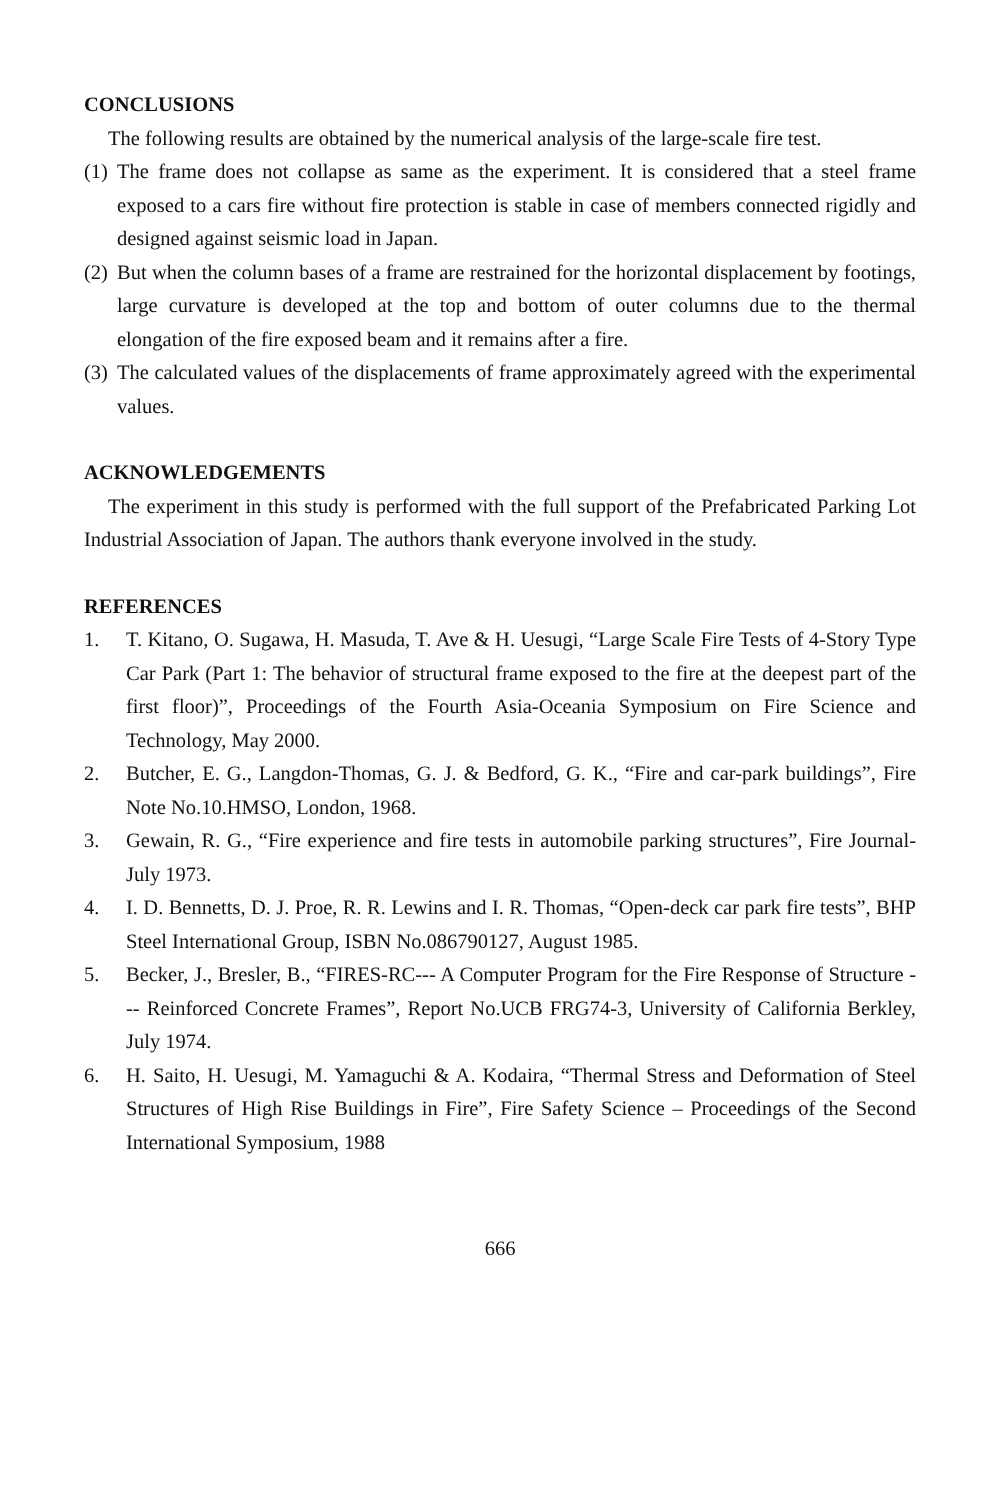CONCLUSIONS
The following results are obtained by the numerical analysis of the large-scale fire test.
(1) The frame does not collapse as same as the experiment. It is considered that a steel frame exposed to a cars fire without fire protection is stable in case of members connected rigidly and designed against seismic load in Japan.
(2) But when the column bases of a frame are restrained for the horizontal displacement by footings, large curvature is developed at the top and bottom of outer columns due to the thermal elongation of the fire exposed beam and it remains after a fire.
(3) The calculated values of the displacements of frame approximately agreed with the experimental values.
ACKNOWLEDGEMENTS
The experiment in this study is performed with the full support of the Prefabricated Parking Lot Industrial Association of Japan. The authors thank everyone involved in the study.
REFERENCES
1. T. Kitano, O. Sugawa, H. Masuda, T. Ave & H. Uesugi, “Large Scale Fire Tests of 4-Story Type Car Park (Part 1: The behavior of structural frame exposed to the fire at the deepest part of the first floor)”, Proceedings of the Fourth Asia-Oceania Symposium on Fire Science and Technology, May 2000.
2. Butcher, E. G., Langdon-Thomas, G. J. & Bedford, G. K., “Fire and car-park buildings”, Fire Note No.10.HMSO, London, 1968.
3. Gewain, R. G., “Fire experience and fire tests in automobile parking structures”, Fire Journal-July 1973.
4. I. D. Bennetts, D. J. Proe, R. R. Lewins and I. R. Thomas, “Open-deck car park fire tests”, BHP Steel International Group, ISBN No.086790127, August 1985.
5. Becker, J., Bresler, B., “FIRES-RC--- A Computer Program for the Fire Response of Structure --- Reinforced Concrete Frames”, Report No.UCB FRG74-3, University of California Berkley, July 1974.
6. H. Saito, H. Uesugi, M. Yamaguchi & A. Kodaira, “Thermal Stress and Deformation of Steel Structures of High Rise Buildings in Fire”, Fire Safety Science – Proceedings of the Second International Symposium, 1988
666